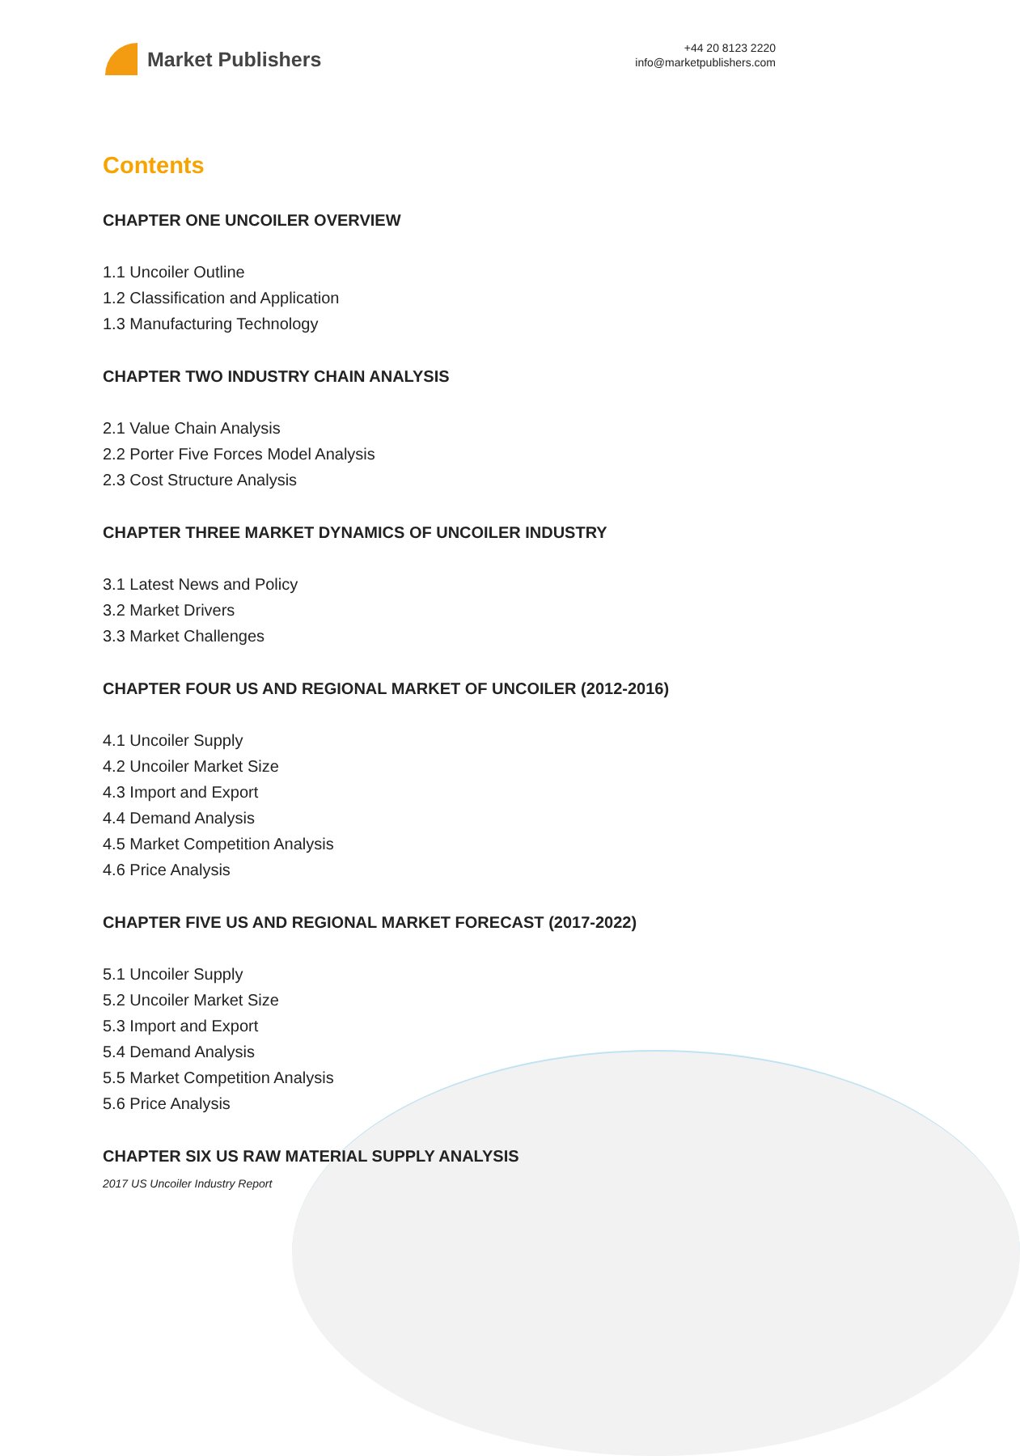Market Publishers
+44 20 8123 2220
info@marketpublishers.com
Contents
CHAPTER ONE UNCOILER OVERVIEW
1.1 Uncoiler Outline
1.2 Classification and Application
1.3 Manufacturing Technology
CHAPTER TWO INDUSTRY CHAIN ANALYSIS
2.1 Value Chain Analysis
2.2 Porter Five Forces Model Analysis
2.3 Cost Structure Analysis
CHAPTER THREE MARKET DYNAMICS OF UNCOILER INDUSTRY
3.1 Latest News and Policy
3.2 Market Drivers
3.3 Market Challenges
CHAPTER FOUR US AND REGIONAL MARKET OF UNCOILER (2012-2016)
4.1 Uncoiler Supply
4.2 Uncoiler Market Size
4.3 Import and Export
4.4 Demand Analysis
4.5 Market Competition Analysis
4.6 Price Analysis
CHAPTER FIVE US AND REGIONAL MARKET FORECAST (2017-2022)
5.1 Uncoiler Supply
5.2 Uncoiler Market Size
5.3 Import and Export
5.4 Demand Analysis
5.5 Market Competition Analysis
5.6 Price Analysis
CHAPTER SIX US RAW MATERIAL SUPPLY ANALYSIS
2017 US Uncoiler Industry Report